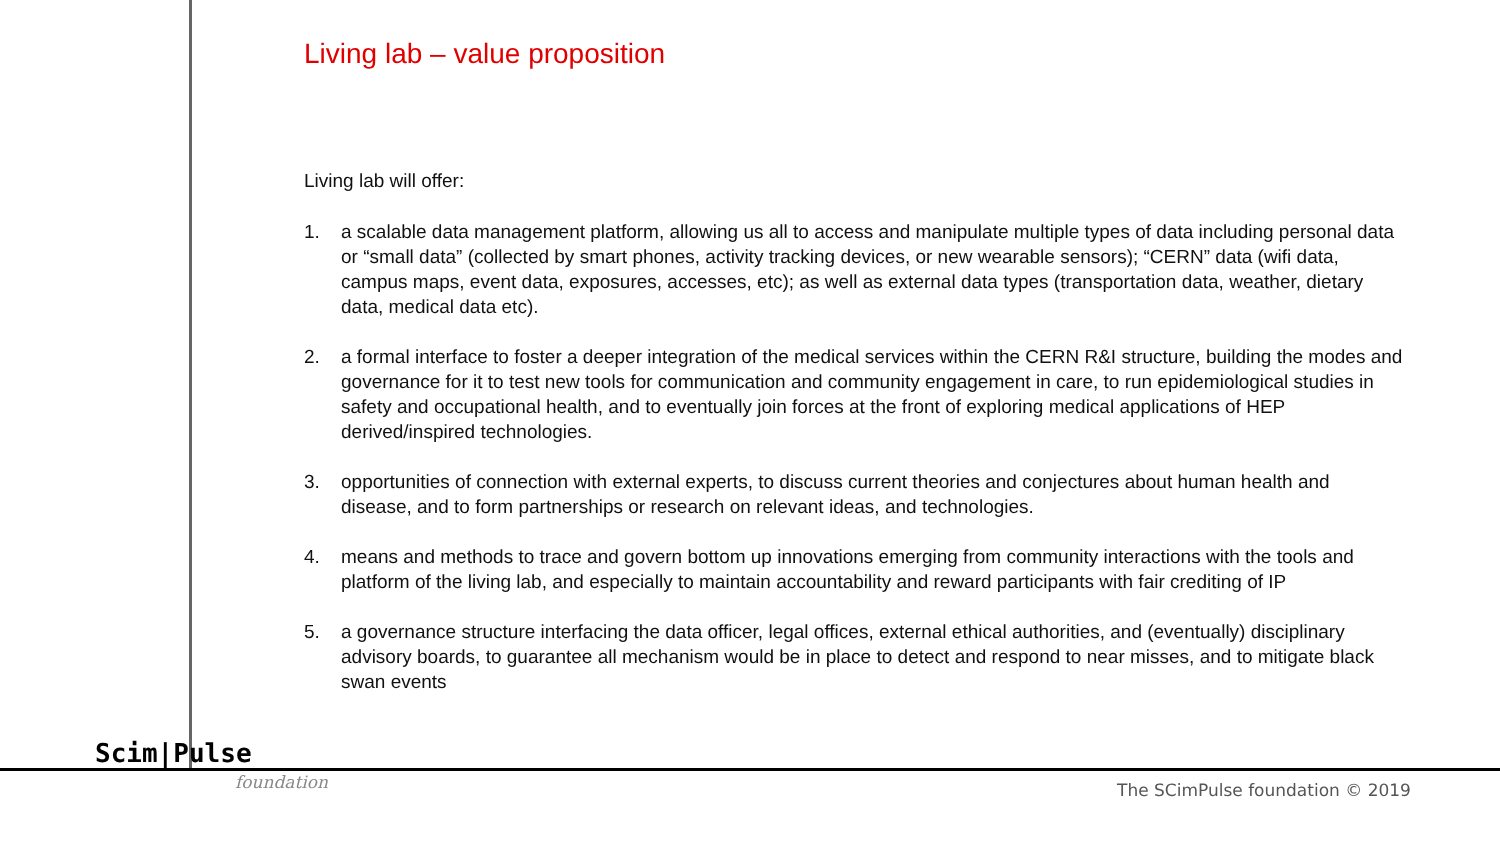Living lab – value proposition
Living lab will offer:
1. a scalable data management platform, allowing us all to access and manipulate multiple types of data including personal data or “small data” (collected by smart phones, activity tracking devices, or new wearable sensors); “CERN” data (wifi data, campus maps, event data, exposures, accesses, etc); as well as external data types (transportation data, weather, dietary data, medical data etc).
2. a formal interface to foster a deeper integration of the medical services within the CERN R&I structure, building the modes and governance for it to test new tools for communication and community engagement in care, to run epidemiological studies in safety and occupational health, and to eventually join forces at the front of exploring medical applications of HEP derived/inspired technologies.
3. opportunities of connection with external experts, to discuss current theories and conjectures about human health and disease, and to form partnerships or research on relevant ideas, and technologies.
4. means and methods to trace and govern bottom up innovations emerging from community interactions with the tools and platform of the living lab, and especially to maintain accountability and reward participants with fair crediting of IP
5. a governance structure interfacing the data officer, legal offices, external ethical authorities, and (eventually) disciplinary advisory boards, to guarantee all mechanism would be in place to detect and respond to near misses, and to mitigate black swan events
Scim|Pulse
foundation
The SCimPulse foundation © 2019